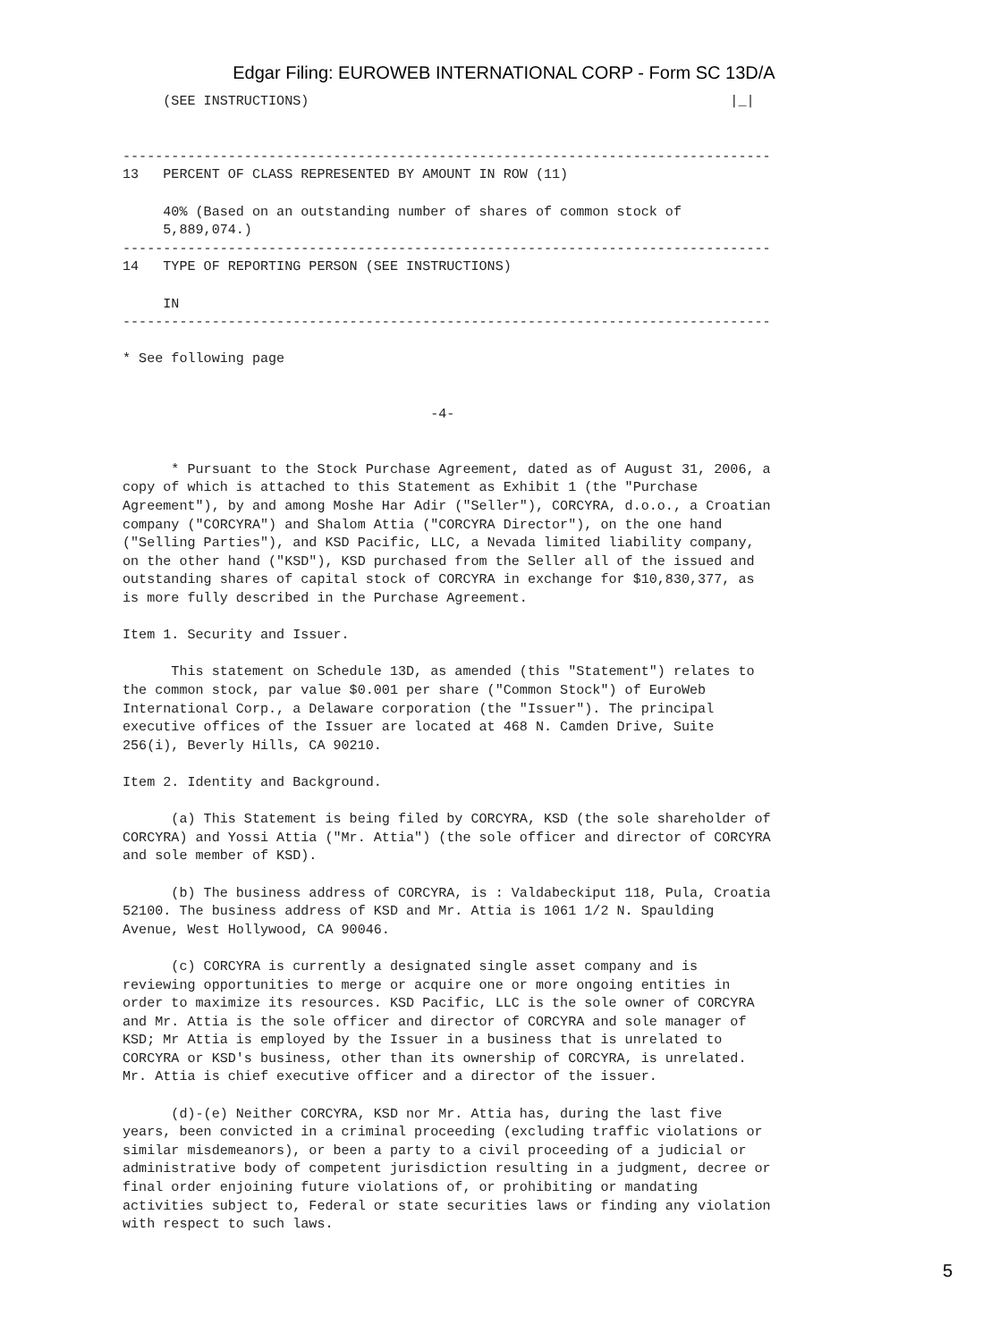Edgar Filing: EUROWEB INTERNATIONAL CORP - Form SC 13D/A
     (SEE INSTRUCTIONS)                                                    |_|


--------------------------------------------------------------------------------
13   PERCENT OF CLASS REPRESENTED BY AMOUNT IN ROW (11)

     40% (Based on an outstanding number of shares of common stock of
     5,889,074.)
--------------------------------------------------------------------------------
14   TYPE OF REPORTING PERSON (SEE INSTRUCTIONS)

     IN
--------------------------------------------------------------------------------

* See following page


                                      -4-


      * Pursuant to the Stock Purchase Agreement, dated as of August 31, 2006, a
copy of which is attached to this Statement as Exhibit 1 (the "Purchase
Agreement"), by and among Moshe Har Adir ("Seller"), CORCYRA, d.o.o., a Croatian
company ("CORCYRA") and Shalom Attia ("CORCYRA Director"), on the one hand
("Selling Parties"), and KSD Pacific, LLC, a Nevada limited liability company,
on the other hand ("KSD"), KSD purchased from the Seller all of the issued and
outstanding shares of capital stock of CORCYRA in exchange for $10,830,377, as
is more fully described in the Purchase Agreement.

Item 1. Security and Issuer.

      This statement on Schedule 13D, as amended (this "Statement") relates to
the common stock, par value $0.001 per share ("Common Stock") of EuroWeb
International Corp., a Delaware corporation (the "Issuer"). The principal
executive offices of the Issuer are located at 468 N. Camden Drive, Suite
256(i), Beverly Hills, CA 90210.

Item 2. Identity and Background.

      (a) This Statement is being filed by CORCYRA, KSD (the sole shareholder of
CORCYRA) and Yossi Attia ("Mr. Attia") (the sole officer and director of CORCYRA
and sole member of KSD).

      (b) The business address of CORCYRA, is : Valdabeckiput 118, Pula, Croatia
52100. The business address of KSD and Mr. Attia is 1061 1/2 N. Spaulding
Avenue, West Hollywood, CA 90046.

      (c) CORCYRA is currently a designated single asset company and is
reviewing opportunities to merge or acquire one or more ongoing entities in
order to maximize its resources. KSD Pacific, LLC is the sole owner of CORCYRA
and Mr. Attia is the sole officer and director of CORCYRA and sole manager of
KSD; Mr Attia is employed by the Issuer in a business that is unrelated to
CORCYRA or KSD's business, other than its ownership of CORCYRA, is unrelated.
Mr. Attia is chief executive officer and a director of the issuer.

      (d)-(e) Neither CORCYRA, KSD nor Mr. Attia has, during the last five
years, been convicted in a criminal proceeding (excluding traffic violations or
similar misdemeanors), or been a party to a civil proceeding of a judicial or
administrative body of competent jurisdiction resulting in a judgment, decree or
final order enjoining future violations of, or prohibiting or mandating
activities subject to, Federal or state securities laws or finding any violation
with respect to such laws.
5